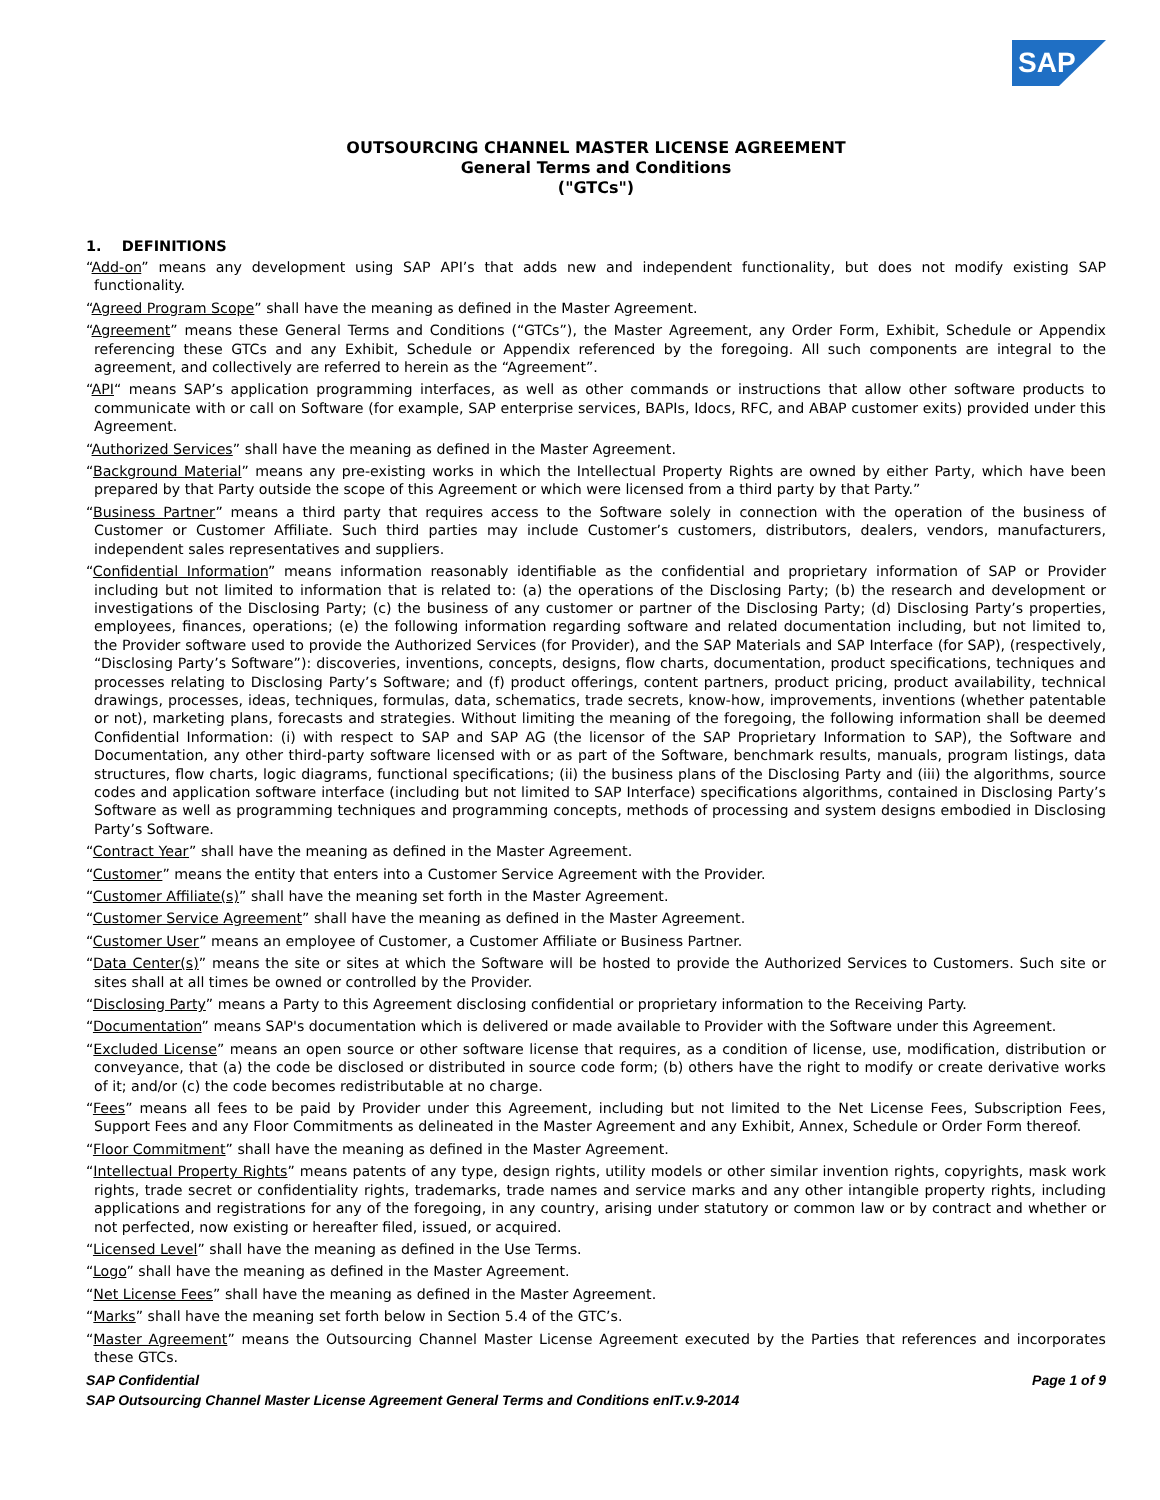SAP
OUTSOURCING CHANNEL MASTER LICENSE AGREEMENT
General Terms and Conditions
("GTCs")
1. DEFINITIONS
“Add-on” means any development using SAP API’s that adds new and independent functionality, but does not modify existing SAP functionality.
“Agreed Program Scope” shall have the meaning as defined in the Master Agreement.
“Agreement” means these General Terms and Conditions (“GTCs”), the Master Agreement, any Order Form, Exhibit, Schedule or Appendix referencing these GTCs and any Exhibit, Schedule or Appendix referenced by the foregoing. All such components are integral to the agreement, and collectively are referred to herein as the “Agreement”.
“API“ means SAP’s application programming interfaces, as well as other commands or instructions that allow other software products to communicate with or call on Software (for example, SAP enterprise services, BAPIs, Idocs, RFC, and ABAP customer exits) provided under this Agreement.
“Authorized Services” shall have the meaning as defined in the Master Agreement.
“Background Material” means any pre-existing works in which the Intellectual Property Rights are owned by either Party, which have been prepared by that Party outside the scope of this Agreement or which were licensed from a third party by that Party.”
“Business Partner” means a third party that requires access to the Software solely in connection with the operation of the business of Customer or Customer Affiliate. Such third parties may include Customer’s customers, distributors, dealers, vendors, manufacturers, independent sales representatives and suppliers.
“Confidential Information” means information reasonably identifiable as the confidential and proprietary information of SAP or Provider including but not limited to information that is related to: (a) the operations of the Disclosing Party; (b) the research and development or investigations of the Disclosing Party; (c) the business of any customer or partner of the Disclosing Party; (d) Disclosing Party’s properties, employees, finances, operations; (e) the following information regarding software and related documentation including, but not limited to, the Provider software used to provide the Authorized Services (for Provider), and the SAP Materials and SAP Interface (for SAP), (respectively, “Disclosing Party’s Software”): discoveries, inventions, concepts, designs, flow charts, documentation, product specifications, techniques and processes relating to Disclosing Party’s Software; and (f) product offerings, content partners, product pricing, product availability, technical drawings, processes, ideas, techniques, formulas, data, schematics, trade secrets, know-how, improvements, inventions (whether patentable or not), marketing plans, forecasts and strategies. Without limiting the meaning of the foregoing, the following information shall be deemed Confidential Information: (i) with respect to SAP and SAP AG (the licensor of the SAP Proprietary Information to SAP), the Software and Documentation, any other third-party software licensed with or as part of the Software, benchmark results, manuals, program listings, data structures, flow charts, logic diagrams, functional specifications; (ii) the business plans of the Disclosing Party and (iii) the algorithms, source codes and application software interface (including but not limited to SAP Interface) specifications algorithms, contained in Disclosing Party’s Software as well as programming techniques and programming concepts, methods of processing and system designs embodied in Disclosing Party’s Software.
“Contract Year” shall have the meaning as defined in the Master Agreement.
“Customer” means the entity that enters into a Customer Service Agreement with the Provider.
“Customer Affiliate(s)” shall have the meaning set forth in the Master Agreement.
“Customer Service Agreement” shall have the meaning as defined in the Master Agreement.
“Customer User” means an employee of Customer, a Customer Affiliate or Business Partner.
“Data Center(s)” means the site or sites at which the Software will be hosted to provide the Authorized Services to Customers. Such site or sites shall at all times be owned or controlled by the Provider.
“Disclosing Party” means a Party to this Agreement disclosing confidential or proprietary information to the Receiving Party.
“Documentation” means SAP's documentation which is delivered or made available to Provider with the Software under this Agreement.
“Excluded License” means an open source or other software license that requires, as a condition of license, use, modification, distribution or conveyance, that (a) the code be disclosed or distributed in source code form; (b) others have the right to modify or create derivative works of it; and/or (c) the code becomes redistributable at no charge.
“Fees” means all fees to be paid by Provider under this Agreement, including but not limited to the Net License Fees, Subscription Fees, Support Fees and any Floor Commitments as delineated in the Master Agreement and any Exhibit, Annex, Schedule or Order Form thereof.
“Floor Commitment” shall have the meaning as defined in the Master Agreement.
“Intellectual Property Rights” means patents of any type, design rights, utility models or other similar invention rights, copyrights, mask work rights, trade secret or confidentiality rights, trademarks, trade names and service marks and any other intangible property rights, including applications and registrations for any of the foregoing, in any country, arising under statutory or common law or by contract and whether or not perfected, now existing or hereafter filed, issued, or acquired.
“Licensed Level” shall have the meaning as defined in the Use Terms.
“Logo” shall have the meaning as defined in the Master Agreement.
“Net License Fees” shall have the meaning as defined in the Master Agreement.
“Marks” shall have the meaning set forth below in Section 5.4 of the GTC’s.
“Master Agreement” means the Outsourcing Channel Master License Agreement executed by the Parties that references and incorporates these GTCs.
Page 1 of 9 SAP Confidential
SAP Outsourcing Channel Master License Agreement General Terms and Conditions enIT.v.9-2014